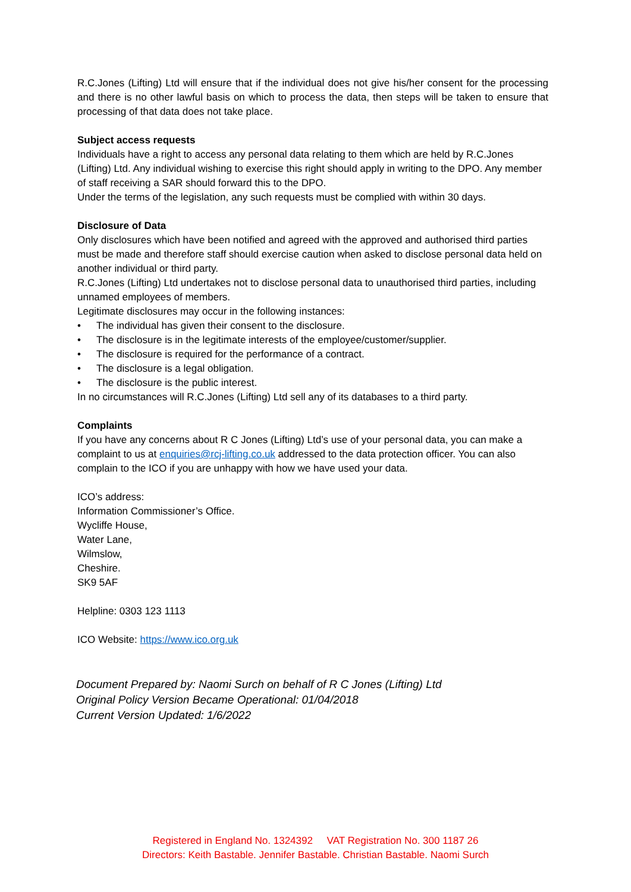R.C.Jones (Lifting) Ltd will ensure that if the individual does not give his/her consent for the processing and there is no other lawful basis on which to process the data, then steps will be taken to ensure that processing of that data does not take place.
Subject access requests
Individuals have a right to access any personal data relating to them which are held by R.C.Jones (Lifting) Ltd. Any individual wishing to exercise this right should apply in writing to the DPO. Any member of staff receiving a SAR should forward this to the DPO.
Under the terms of the legislation, any such requests must be complied with within 30 days.
Disclosure of Data
Only disclosures which have been notified and agreed with the approved and authorised third parties must be made and therefore staff should exercise caution when asked to disclose personal data held on another individual or third party.
R.C.Jones (Lifting) Ltd undertakes not to disclose personal data to unauthorised third parties, including unnamed employees of members.
Legitimate disclosures may occur in the following instances:
• The individual has given their consent to the disclosure.
• The disclosure is in the legitimate interests of the employee/customer/supplier.
• The disclosure is required for the performance of a contract.
• The disclosure is a legal obligation.
• The disclosure is the public interest.
In no circumstances will R.C.Jones (Lifting) Ltd sell any of its databases to a third party.
Complaints
If you have any concerns about R C Jones (Lifting) Ltd’s use of your personal data, you can make a complaint to us at enquiries@rcj-lifting.co.uk addressed to the data protection officer. You can also complain to the ICO if you are unhappy with how we have used your data.
ICO’s address:
Information Commissioner’s Office.
Wycliffe House,
Water Lane,
Wilmslow,
Cheshire.
SK9 5AF
Helpline: 0303 123 1113
ICO Website: https://www.ico.org.uk
Document Prepared by: Naomi Surch on behalf of R C Jones (Lifting) Ltd
Original Policy Version Became Operational: 01/04/2018
Current Version Updated: 1/6/2022
Registered in England No. 1324392 VAT Registration No. 300 1187 26
Directors: Keith Bastable. Jennifer Bastable. Christian Bastable. Naomi Surch